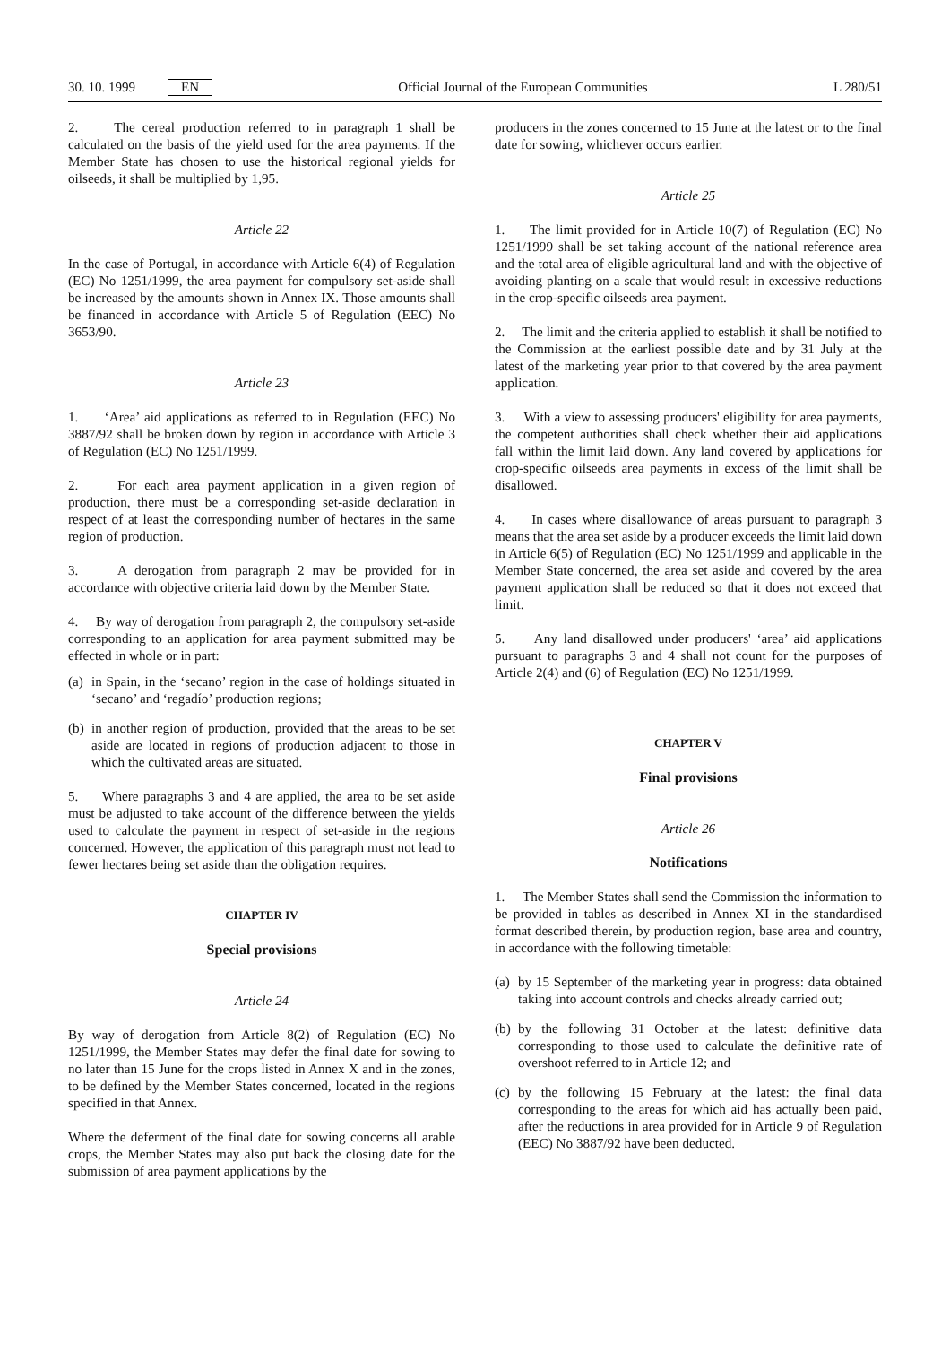30. 10. 1999 EN Official Journal of the European Communities L 280/51
2. The cereal production referred to in paragraph 1 shall be calculated on the basis of the yield used for the area payments. If the Member State has chosen to use the historical regional yields for oilseeds, it shall be multiplied by 1,95.
Article 22
In the case of Portugal, in accordance with Article 6(4) of Regulation (EC) No 1251/1999, the area payment for compulsory set-aside shall be increased by the amounts shown in Annex IX. Those amounts shall be financed in accordance with Article 5 of Regulation (EEC) No 3653/90.
Article 23
1. ‘Area’ aid applications as referred to in Regulation (EEC) No 3887/92 shall be broken down by region in accordance with Article 3 of Regulation (EC) No 1251/1999.
2. For each area payment application in a given region of production, there must be a corresponding set-aside declaration in respect of at least the corresponding number of hectares in the same region of production.
3. A derogation from paragraph 2 may be provided for in accordance with objective criteria laid down by the Member State.
4. By way of derogation from paragraph 2, the compulsory set-aside corresponding to an application for area payment submitted may be effected in whole or in part:
(a) in Spain, in the ‘secano’ region in the case of holdings situated in ‘secano’ and ‘regadío’ production regions;
(b) in another region of production, provided that the areas to be set aside are located in regions of production adjacent to those in which the cultivated areas are situated.
5. Where paragraphs 3 and 4 are applied, the area to be set aside must be adjusted to take account of the difference between the yields used to calculate the payment in respect of set-aside in the regions concerned. However, the application of this paragraph must not lead to fewer hectares being set aside than the obligation requires.
CHAPTER IV
Special provisions
Article 24
By way of derogation from Article 8(2) of Regulation (EC) No 1251/1999, the Member States may defer the final date for sowing to no later than 15 June for the crops listed in Annex X and in the zones, to be defined by the Member States concerned, located in the regions specified in that Annex.
Where the deferment of the final date for sowing concerns all arable crops, the Member States may also put back the closing date for the submission of area payment applications by the
producers in the zones concerned to 15 June at the latest or to the final date for sowing, whichever occurs earlier.
Article 25
1. The limit provided for in Article 10(7) of Regulation (EC) No 1251/1999 shall be set taking account of the national reference area and the total area of eligible agricultural land and with the objective of avoiding planting on a scale that would result in excessive reductions in the crop-specific oilseeds area payment.
2. The limit and the criteria applied to establish it shall be notified to the Commission at the earliest possible date and by 31 July at the latest of the marketing year prior to that covered by the area payment application.
3. With a view to assessing producers' eligibility for area payments, the competent authorities shall check whether their aid applications fall within the limit laid down. Any land covered by applications for crop-specific oilseeds area payments in excess of the limit shall be disallowed.
4. In cases where disallowance of areas pursuant to paragraph 3 means that the area set aside by a producer exceeds the limit laid down in Article 6(5) of Regulation (EC) No 1251/1999 and applicable in the Member State concerned, the area set aside and covered by the area payment application shall be reduced so that it does not exceed that limit.
5. Any land disallowed under producers' ‘area’ aid applications pursuant to paragraphs 3 and 4 shall not count for the purposes of Article 2(4) and (6) of Regulation (EC) No 1251/1999.
CHAPTER V
Final provisions
Article 26
Notifications
1. The Member States shall send the Commission the information to be provided in tables as described in Annex XI in the standardised format described therein, by production region, base area and country, in accordance with the following timetable:
(a) by 15 September of the marketing year in progress: data obtained taking into account controls and checks already carried out;
(b) by the following 31 October at the latest: definitive data corresponding to those used to calculate the definitive rate of overshoot referred to in Article 12; and
(c) by the following 15 February at the latest: the final data corresponding to the areas for which aid has actually been paid, after the reductions in area provided for in Article 9 of Regulation (EEC) No 3887/92 have been deducted.